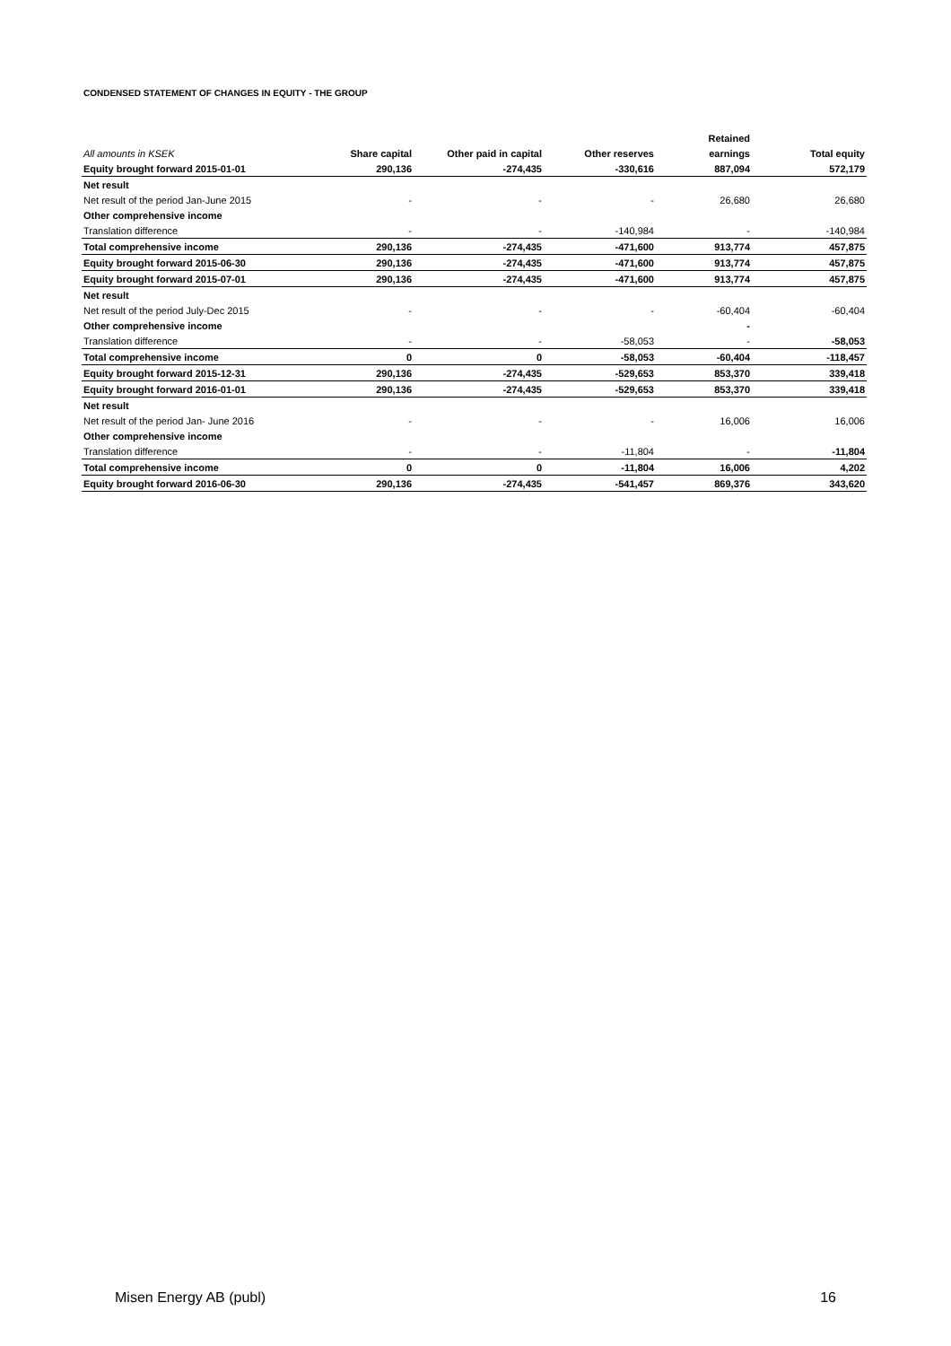CONDENSED STATEMENT OF CHANGES IN EQUITY - THE GROUP
| | | | | Retained | |
| --- | --- | --- | --- | --- | --- |
| All amounts in KSEK | Share capital | Other paid in capital | Other reserves | earnings | Total equity |
| Equity brought forward 2015-01-01 | 290,136 | -274,435 | -330,616 | 887,094 | 572,179 |
| Net result | | | | | |
| Net result of the period Jan-June 2015 | - | - | - | 26,680 | 26,680 |
| Other comprehensive income | | | | | |
| Translation difference | - | - | -140,984 | - | -140,984 |
| Total comprehensive income | 290,136 | -274,435 | -471,600 | 913,774 | 457,875 |
| Equity brought forward 2015-06-30 | 290,136 | -274,435 | -471,600 | 913,774 | 457,875 |
| Equity brought forward 2015-07-01 | 290,136 | -274,435 | -471,600 | 913,774 | 457,875 |
| Net result | | | | | |
| Net result of the period July-Dec 2015 | - | - | - | -60,404 | -60,404 |
| Other comprehensive income | | | | - | |
| Translation difference | - | - | -58,053 | - | -58,053 |
| Total comprehensive income | 0 | 0 | -58,053 | -60,404 | -118,457 |
| Equity brought forward 2015-12-31 | 290,136 | -274,435 | -529,653 | 853,370 | 339,418 |
| Equity brought forward 2016-01-01 | 290,136 | -274,435 | -529,653 | 853,370 | 339,418 |
| Net result | | | | | |
| Net result of the period Jan- June 2016 | - | - | - | 16,006 | 16,006 |
| Other comprehensive income | | | | | |
| Translation difference | - | - | -11,804 | - | -11,804 |
| Total comprehensive income | 0 | 0 | -11,804 | 16,006 | 4,202 |
| Equity brought forward 2016-06-30 | 290,136 | -274,435 | -541,457 | 869,376 | 343,620 |
Misen Energy AB (publ) 16